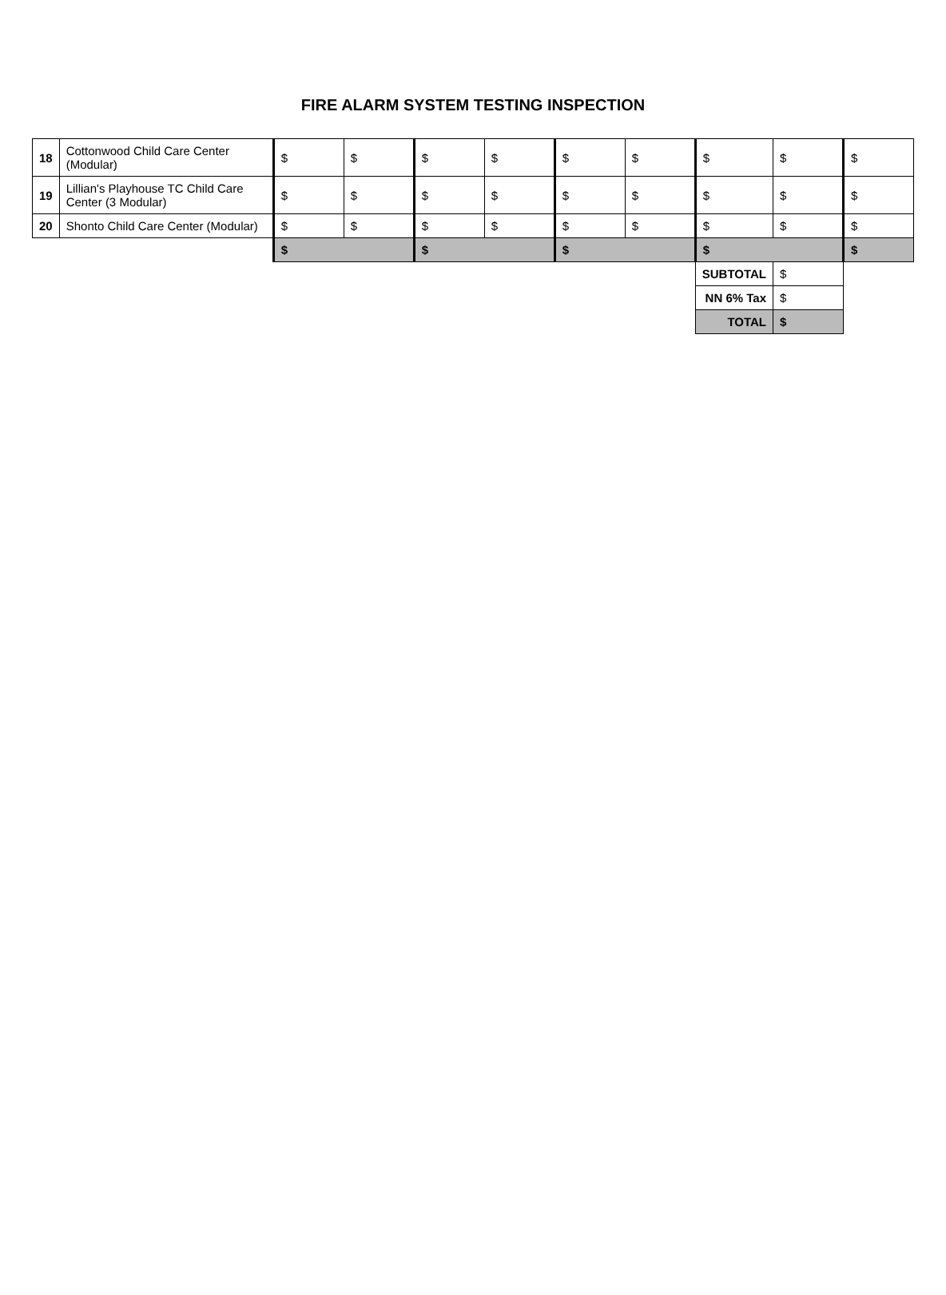FIRE ALARM SYSTEM TESTING INSPECTION
| 18 | Cottonwood Child Care Center (Modular) | $ | $ | $ | $ | $ | $ | $ | $ | $ |
| 19 | Lillian's Playhouse TC Child Care Center (3 Modular) | $ | $ | $ | $ | $ | $ | $ | $ | $ |
| 20 | Shonto Child Care Center (Modular) | $ | $ | $ | $ | $ | $ | $ | $ | $ |
| | | $ | | $ | | $ | | $ | | $ |
| | | | | | | | | SUBTOTAL | $ | |
| | | | | | | | | NN 6% Tax | $ | |
| | | | | | | | | TOTAL | $ | |